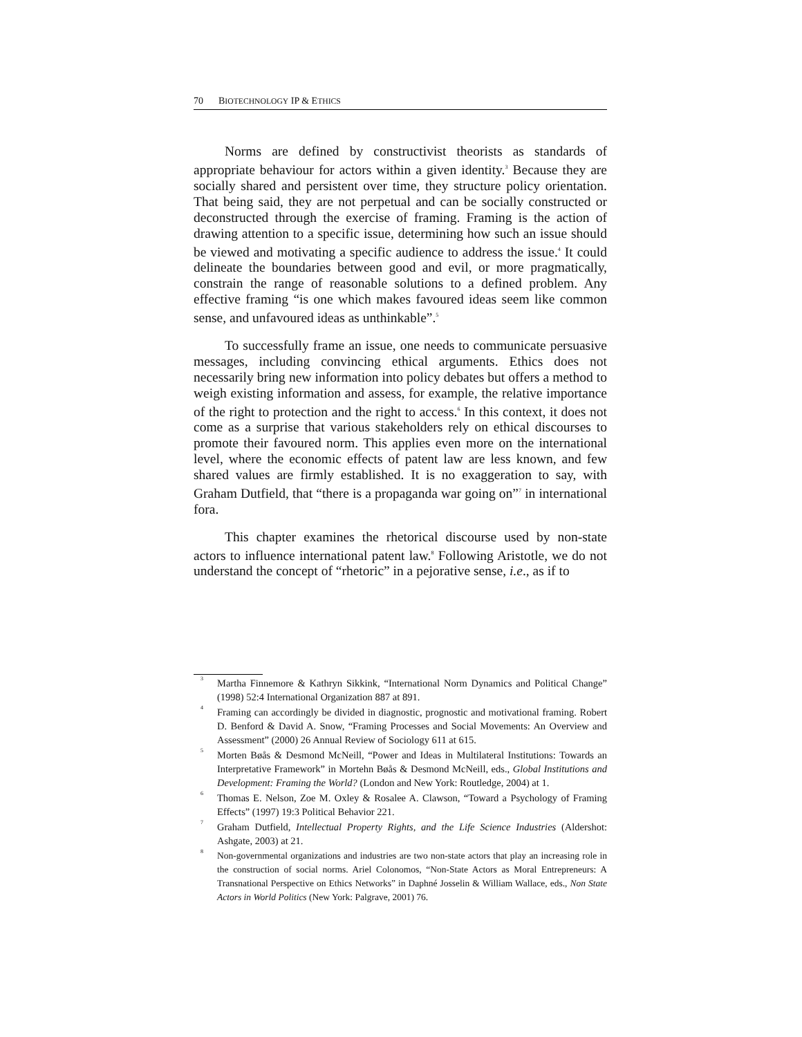70 BIOTECHNOLOGY IP & ETHICS
Norms are defined by constructivist theorists as standards of appropriate behaviour for actors within a given identity.<sup>3</sup> Because they are socially shared and persistent over time, they structure policy orientation. That being said, they are not perpetual and can be socially constructed or deconstructed through the exercise of framing. Framing is the action of drawing attention to a specific issue, determining how such an issue should be viewed and motivating a specific audience to address the issue.<sup>4</sup> It could delineate the boundaries between good and evil, or more pragmatically, constrain the range of reasonable solutions to a defined problem. Any effective framing “is one which makes favoured ideas seem like common sense, and unfavoured ideas as unthinkable”.<sup>5</sup>
To successfully frame an issue, one needs to communicate persuasive messages, including convincing ethical arguments. Ethics does not necessarily bring new information into policy debates but offers a method to weigh existing information and assess, for example, the relative importance of the right to protection and the right to access.<sup>6</sup> In this context, it does not come as a surprise that various stakeholders rely on ethical discourses to promote their favoured norm. This applies even more on the international level, where the economic effects of patent law are less known, and few shared values are firmly established. It is no exaggeration to say, with Graham Dutfield, that “there is a propaganda war going on”<sup>7</sup> in international fora.
This chapter examines the rhetorical discourse used by non-state actors to influence international patent law.<sup>8</sup> Following Aristotle, we do not understand the concept of “rhetoric” in a pejorative sense, i.e., as if to
3
Martha Finnemore & Kathryn Sikkink, “International Norm Dynamics and Political Change” (1998) 52:4 International Organization 887 at 891.
4
Framing can accordingly be divided in diagnostic, prognostic and motivational framing. Robert D. Benford & David A. Snow, “Framing Processes and Social Movements: An Overview and Assessment” (2000) 26 Annual Review of Sociology 611 at 615.
5
Morten Bøås & Desmond McNeill, “Power and Ideas in Multilateral Institutions: Towards an Interpretative Framework” in Mortehn Bøås & Desmond McNeill, eds., Global Institutions and Development: Framing the World? (London and New York: Routledge, 2004) at 1.
6
Thomas E. Nelson, Zoe M. Oxley & Rosalee A. Clawson, “Toward a Psychology of Framing Effects” (1997) 19:3 Political Behavior 221.
7
Graham Dutfield, Intellectual Property Rights, and the Life Science Industries (Aldershot: Ashgate, 2003) at 21.
8
Non-governmental organizations and industries are two non-state actors that play an increasing role in the construction of social norms. Ariel Colonomos, “Non-State Actors as Moral Entrepreneurs: A Transnational Perspective on Ethics Networks” in Daphné Josselin & William Wallace, eds., Non State Actors in World Politics (New York: Palgrave, 2001) 76.